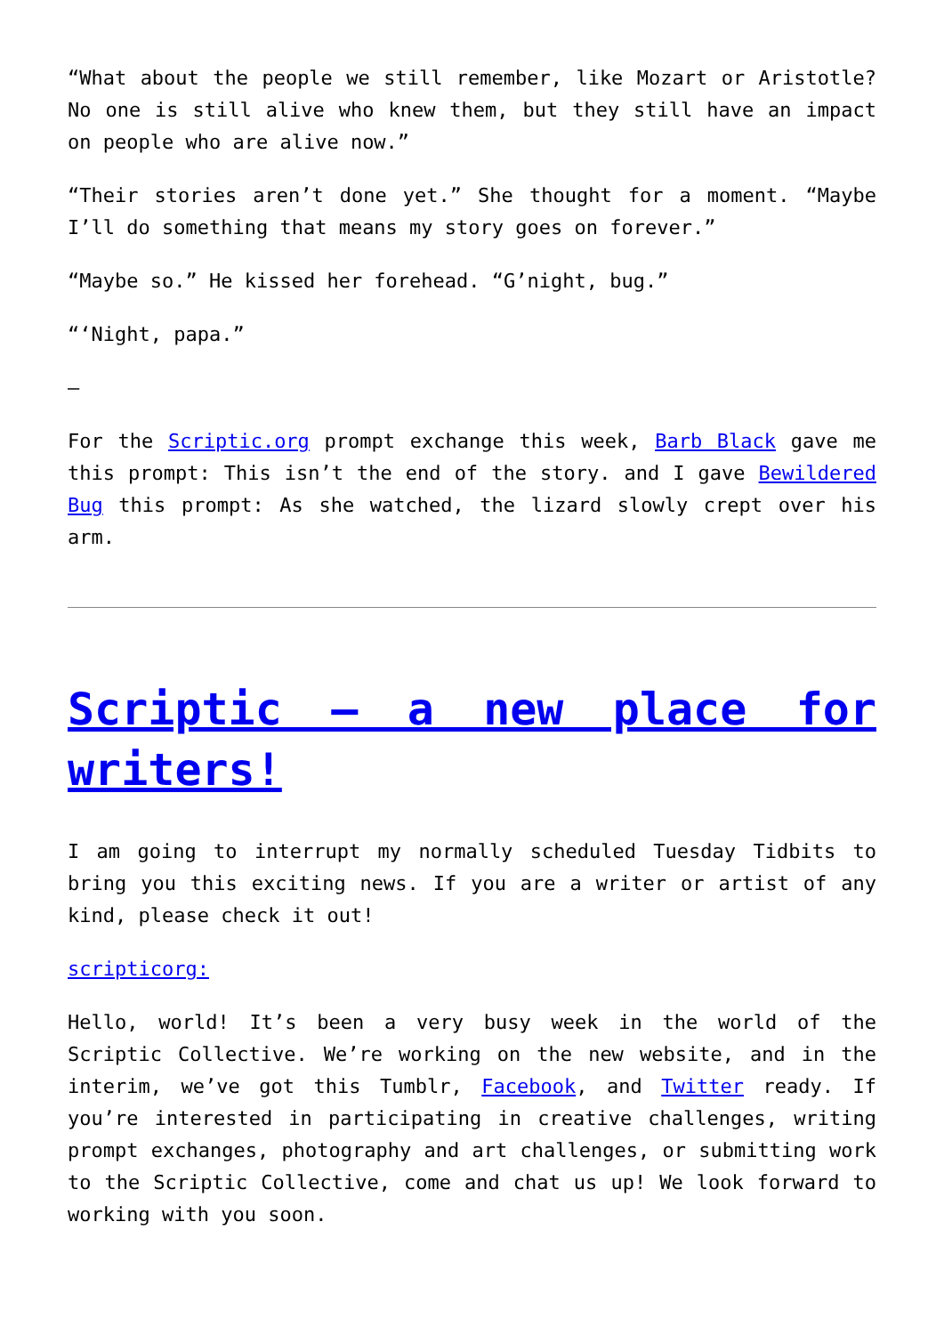“What about the people we still remember, like Mozart or Aristotle? No one is still alive who knew them, but they still have an impact on people who are alive now.”
“Their stories aren’t done yet.” She thought for a moment. “Maybe I’ll do something that means my story goes on forever.”
“Maybe so.” He kissed her forehead. “G’night, bug.”
“‘Night, papa.”
–
For the Scriptic.org prompt exchange this week, Barb Black gave me this prompt: This isn’t the end of the story. and I gave Bewildered Bug this prompt: As she watched, the lizard slowly crept over his arm.
Scriptic – a new place for writers!
I am going to interrupt my normally scheduled Tuesday Tidbits to bring you this exciting news. If you are a writer or artist of any kind, please check it out!
scripticorg:
Hello, world! It’s been a very busy week in the world of the Scriptic Collective. We’re working on the new website, and in the interim, we’ve got this Tumblr, Facebook, and Twitter ready. If you’re interested in participating in creative challenges, writing prompt exchanges, photography and art challenges, or submitting work to the Scriptic Collective, come and chat us up! We look forward to working with you soon.